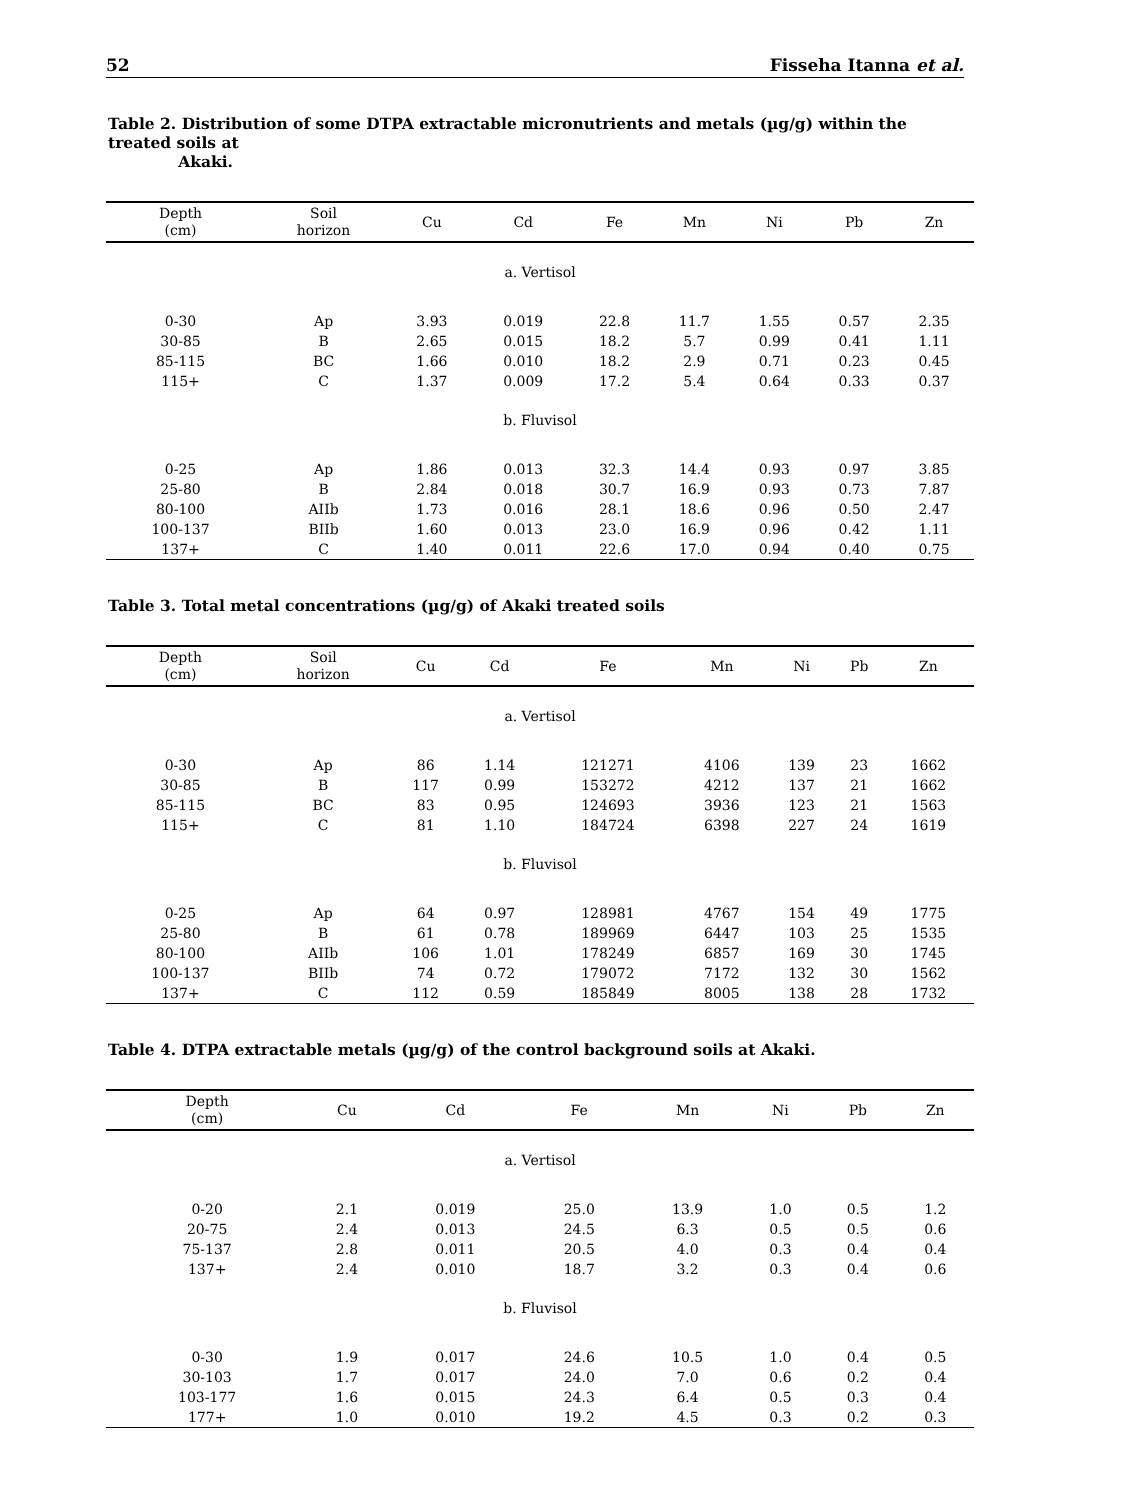52 Fisseha Itanna et al.
Table 2. Distribution of some DTPA extractable micronutrients and metals (µg/g) within the treated soils at
Akaki.
| Depth (cm) | Soil horizon | Cu | Cd | Fe | Mn | Ni | Pb | Zn |
| --- | --- | --- | --- | --- | --- | --- | --- | --- |
| a. Vertisol | | | | | | | | |
| 0-30 | Ap | 3.93 | 0.019 | 22.8 | 11.7 | 1.55 | 0.57 | 2.35 |
| 30-85 | B | 2.65 | 0.015 | 18.2 | 5.7 | 0.99 | 0.41 | 1.11 |
| 85-115 | BC | 1.66 | 0.010 | 18.2 | 2.9 | 0.71 | 0.23 | 0.45 |
| 115+ | C | 1.37 | 0.009 | 17.2 | 5.4 | 0.64 | 0.33 | 0.37 |
| b. Fluvisol | | | | | | | | |
| 0-25 | Ap | 1.86 | 0.013 | 32.3 | 14.4 | 0.93 | 0.97 | 3.85 |
| 25-80 | B | 2.84 | 0.018 | 30.7 | 16.9 | 0.93 | 0.73 | 7.87 |
| 80-100 | AIIb | 1.73 | 0.016 | 28.1 | 18.6 | 0.96 | 0.50 | 2.47 |
| 100-137 | BIIb | 1.60 | 0.013 | 23.0 | 16.9 | 0.96 | 0.42 | 1.11 |
| 137+ | C | 1.40 | 0.011 | 22.6 | 17.0 | 0.94 | 0.40 | 0.75 |
Table 3. Total metal concentrations (µg/g) of Akaki treated soils
| Depth (cm) | Soil horizon | Cu | Cd | Fe | Mn | Ni | Pb | Zn |
| --- | --- | --- | --- | --- | --- | --- | --- | --- |
| a. Vertisol | | | | | | | | |
| 0-30 | Ap | 86 | 1.14 | 121271 | 4106 | 139 | 23 | 1662 |
| 30-85 | B | 117 | 0.99 | 153272 | 4212 | 137 | 21 | 1662 |
| 85-115 | BC | 83 | 0.95 | 124693 | 3936 | 123 | 21 | 1563 |
| 115+ | C | 81 | 1.10 | 184724 | 6398 | 227 | 24 | 1619 |
| b. Fluvisol | | | | | | | | |
| 0-25 | Ap | 64 | 0.97 | 128981 | 4767 | 154 | 49 | 1775 |
| 25-80 | B | 61 | 0.78 | 189969 | 6447 | 103 | 25 | 1535 |
| 80-100 | AIIb | 106 | 1.01 | 178249 | 6857 | 169 | 30 | 1745 |
| 100-137 | BIIb | 74 | 0.72 | 179072 | 7172 | 132 | 30 | 1562 |
| 137+ | C | 112 | 0.59 | 185849 | 8005 | 138 | 28 | 1732 |
Table 4. DTPA extractable metals (µg/g) of the control background soils at Akaki.
| Depth (cm) | Cu | Cd | Fe | Mn | Ni | Pb | Zn |
| --- | --- | --- | --- | --- | --- | --- | --- |
| a. Vertisol | | | | | | | |
| 0-20 | 2.1 | 0.019 | 25.0 | 13.9 | 1.0 | 0.5 | 1.2 |
| 20-75 | 2.4 | 0.013 | 24.5 | 6.3 | 0.5 | 0.5 | 0.6 |
| 75-137 | 2.8 | 0.011 | 20.5 | 4.0 | 0.3 | 0.4 | 0.4 |
| 137+ | 2.4 | 0.010 | 18.7 | 3.2 | 0.3 | 0.4 | 0.6 |
| b. Fluvisol | | | | | | | |
| 0-30 | 1.9 | 0.017 | 24.6 | 10.5 | 1.0 | 0.4 | 0.5 |
| 30-103 | 1.7 | 0.017 | 24.0 | 7.0 | 0.6 | 0.2 | 0.4 |
| 103-177 | 1.6 | 0.015 | 24.3 | 6.4 | 0.5 | 0.3 | 0.4 |
| 177+ | 1.0 | 0.010 | 19.2 | 4.5 | 0.3 | 0.2 | 0.3 |